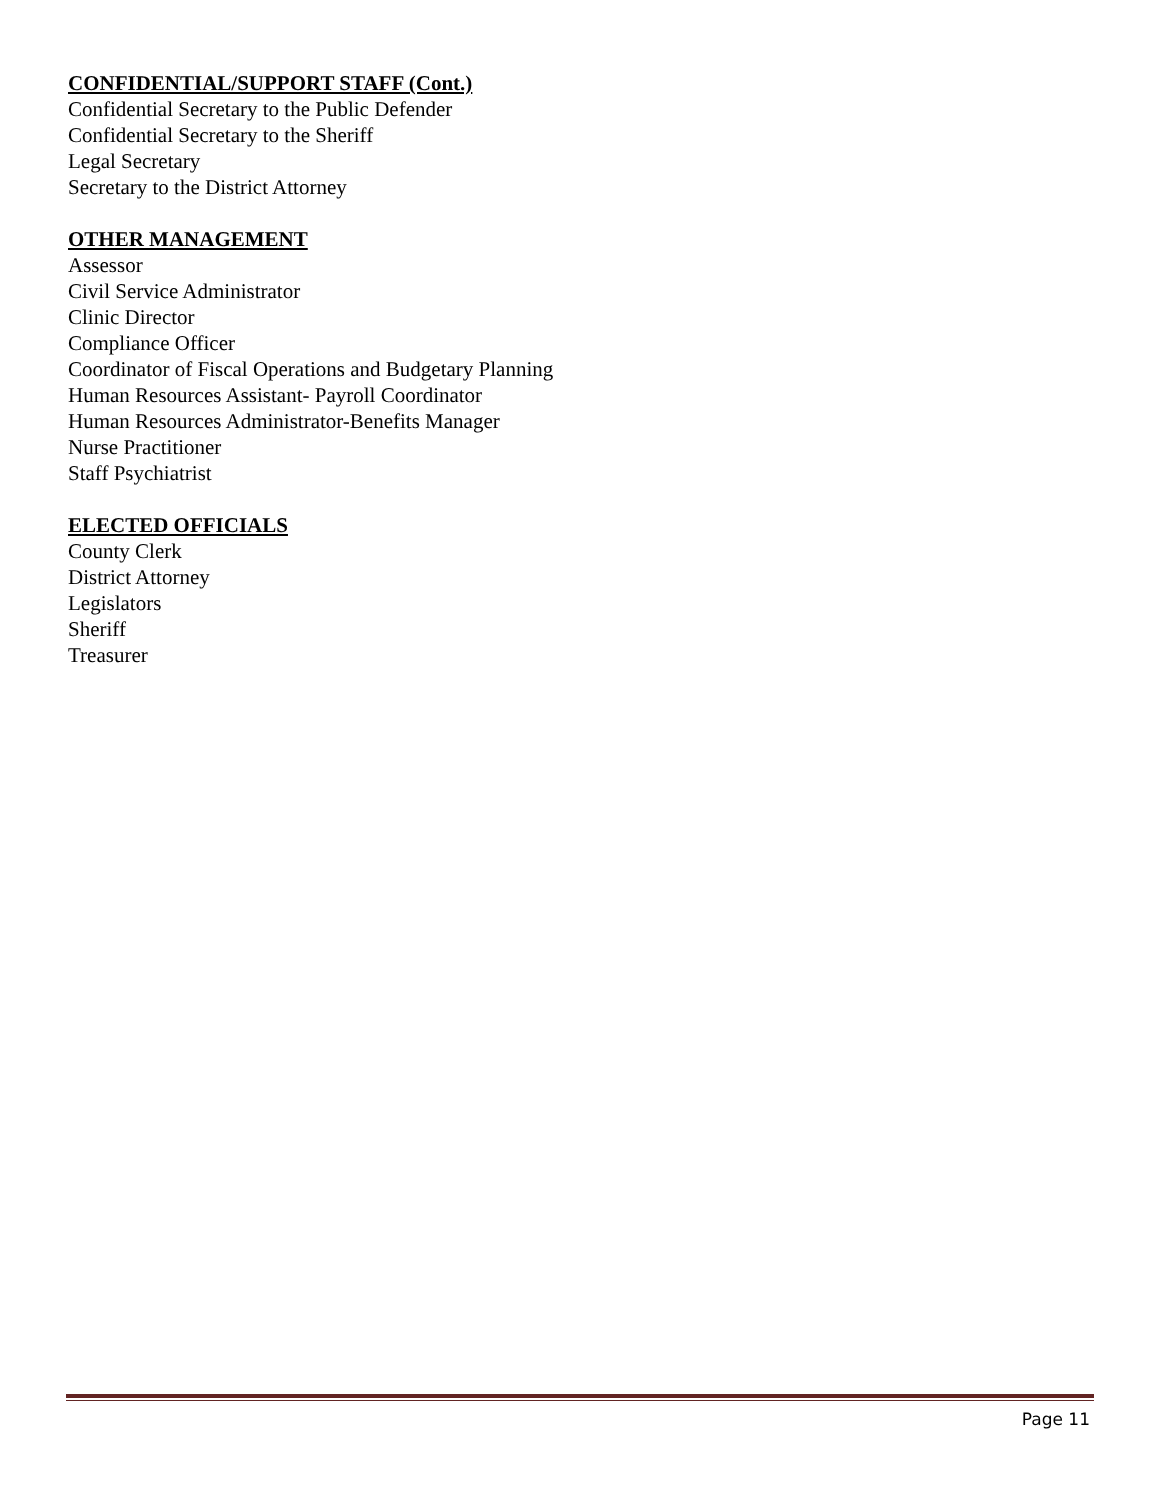CONFIDENTIAL/SUPPORT STAFF (Cont.)
Confidential Secretary to the Public Defender
Confidential Secretary to the Sheriff
Legal Secretary
Secretary to the District Attorney
OTHER MANAGEMENT
Assessor
Civil Service Administrator
Clinic Director
Compliance Officer
Coordinator of Fiscal Operations and Budgetary Planning
Human Resources Assistant- Payroll Coordinator
Human Resources Administrator-Benefits Manager
Nurse Practitioner
Staff Psychiatrist
ELECTED OFFICIALS
County Clerk
District Attorney
Legislators
Sheriff
Treasurer
Page 11